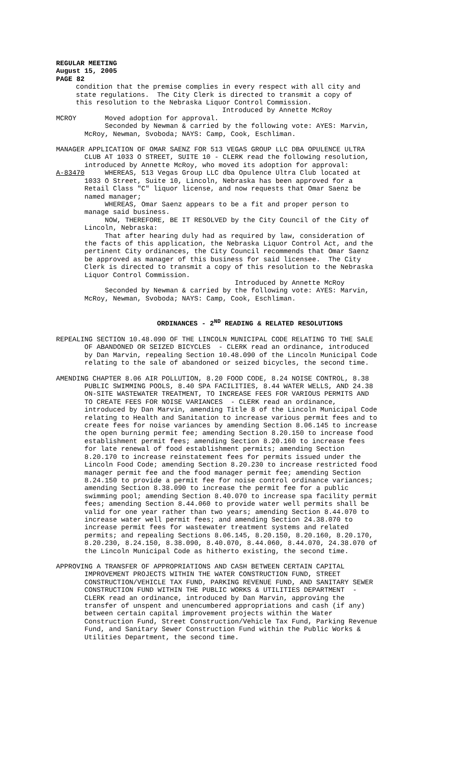REGULAR MEETING August 15, 2005 PAGE 82
condition that the premise complies in every respect with all city and state regulations. The City Clerk is directed to transmit a copy of this resolution to the Nebraska Liquor Control Commission. Introduced by Annette McRoy
MCROY Moved adoption for approval. Seconded by Newman & carried by the following vote: AYES: Marvin, McRoy, Newman, Svoboda; NAYS: Camp, Cook, Eschliman.
MANAGER APPLICATION OF OMAR SAENZ FOR 513 VEGAS GROUP LLC DBA OPULENCE ULTRA CLUB AT 1033 O STREET, SUITE 10 - CLERK read the following resolution, introduced by Annette McRoy, who moved its adoption for approval: A-83470 WHEREAS, 513 Vegas Group LLC dba Opulence Ultra Club located at 1033 O Street, Suite 10, Lincoln, Nebraska has been approved for a Retail Class "C" liquor license, and now requests that Omar Saenz be named manager; WHEREAS, Omar Saenz appears to be a fit and proper person to manage said business. NOW, THEREFORE, BE IT RESOLVED by the City Council of the City of Lincoln, Nebraska: That after hearing duly had as required by law, consideration of the facts of this application, the Nebraska Liquor Control Act, and the pertinent City ordinances, the City Council recommends that Omar Saenz be approved as manager of this business for said licensee. The City Clerk is directed to transmit a copy of this resolution to the Nebraska Liquor Control Commission. Introduced by Annette McRoy Seconded by Newman & carried by the following vote: AYES: Marvin, McRoy, Newman, Svoboda; NAYS: Camp, Cook, Eschliman.
ORDINANCES - 2<sup>ND</sup> READING & RELATED RESOLUTIONS
REPEALING SECTION 10.48.090 OF THE LINCOLN MUNICIPAL CODE RELATING TO THE SALE OF ABANDONED OR SEIZED BICYCLES - CLERK read an ordinance, introduced by Dan Marvin, repealing Section 10.48.090 of the Lincoln Municipal Code relating to the sale of abandoned or seized bicycles, the second time.
AMENDING CHAPTER 8.06 AIR POLLUTION, 8.20 FOOD CODE, 8.24 NOISE CONTROL, 8.38 PUBLIC SWIMMING POOLS, 8.40 SPA FACILITIES, 8.44 WATER WELLS, AND 24.38 ON-SITE WASTEWATER TREATMENT, TO INCREASE FEES FOR VARIOUS PERMITS AND TO CREATE FEES FOR NOISE VARIANCES - CLERK read an ordinance, introduced by Dan Marvin, amending Title 8 of the Lincoln Municipal Code relating to Health and Sanitation to increase various permit fees and to create fees for noise variances by amending Section 8.06.145 to increase the open burning permit fee; amending Section 8.20.150 to increase food establishment permit fees; amending Section 8.20.160 to increase fees for late renewal of food establishment permits; amending Section 8.20.170 to increase reinstatement fees for permits issued under the Lincoln Food Code; amending Section 8.20.230 to increase restricted food manager permit fee and the food manager permit fee; amending Section 8.24.150 to provide a permit fee for noise control ordinance variances; amending Section 8.38.090 to increase the permit fee for a public swimming pool; amending Section 8.40.070 to increase spa facility permit fees; amending Section 8.44.060 to provide water well permits shall be valid for one year rather than two years; amending Section 8.44.070 to increase water well permit fees; and amending Section 24.38.070 to increase permit fees for wastewater treatment systems and related permits; and repealing Sections 8.06.145, 8.20.150, 8.20.160, 8.20.170, 8.20.230, 8.24.150, 8.38.090, 8.40.070, 8.44.060, 8.44.070, 24.38.070 of the Lincoln Municipal Code as hitherto existing, the second time.
APPROVING A TRANSFER OF APPROPRIATIONS AND CASH BETWEEN CERTAIN CAPITAL IMPROVEMENT PROJECTS WITHIN THE WATER CONSTRUCTION FUND, STREET CONSTRUCTION/VEHICLE TAX FUND, PARKING REVENUE FUND, AND SANITARY SEWER CONSTRUCTION FUND WITHIN THE PUBLIC WORKS & UTILITIES DEPARTMENT - CLERK read an ordinance, introduced by Dan Marvin, approving the transfer of unspent and unencumbered appropriations and cash (if any) between certain capital improvement projects within the Water Construction Fund, Street Construction/Vehicle Tax Fund, Parking Revenue Fund, and Sanitary Sewer Construction Fund within the Public Works & Utilities Department, the second time.